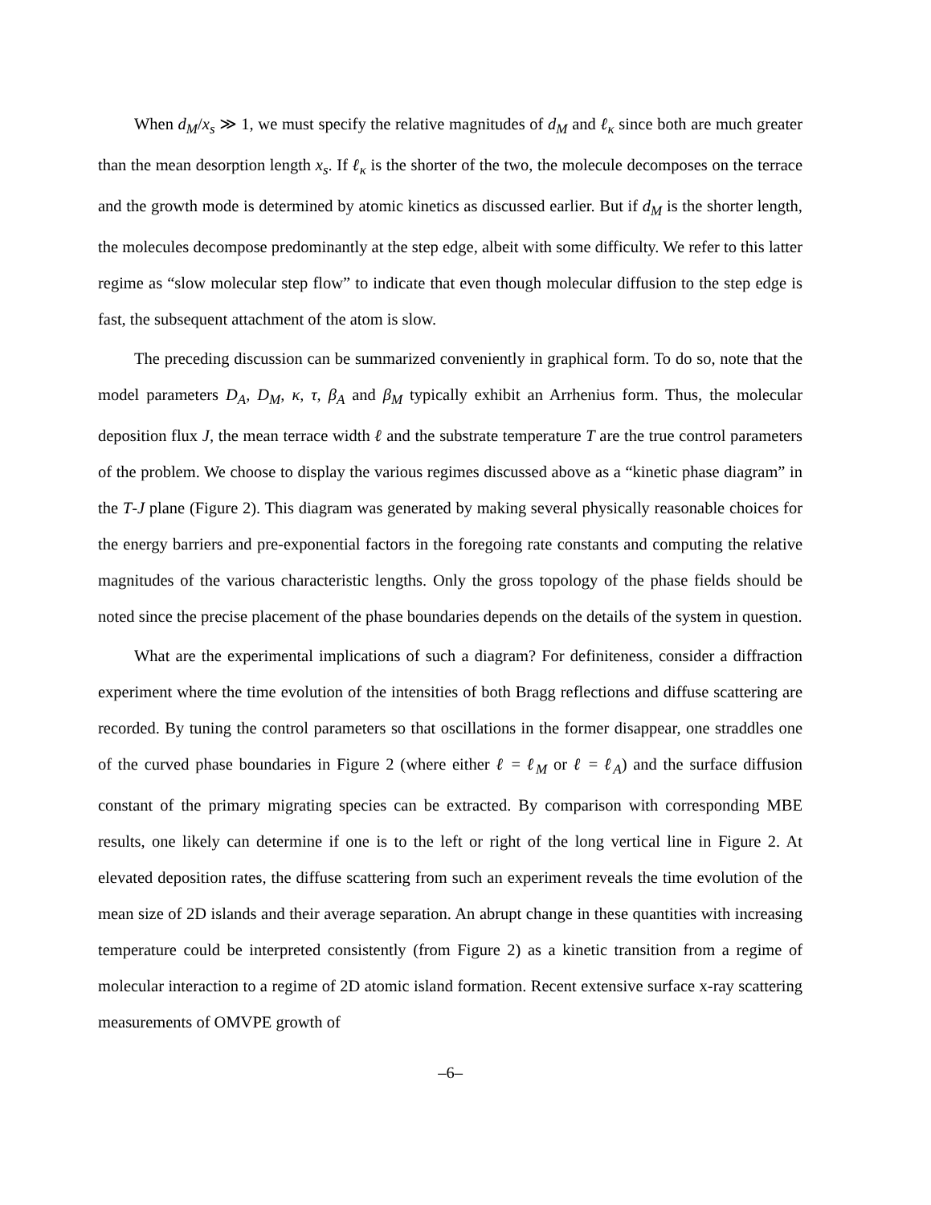When d<sub>M</sub>/x<sub>s</sub> ≫ 1, we must specify the relative magnitudes of d<sub>M</sub> and ℓ<sub>κ</sub> since both are much greater than the mean desorption length x<sub>s</sub>. If ℓ<sub>κ</sub> is the shorter of the two, the molecule decomposes on the terrace and the growth mode is determined by atomic kinetics as discussed earlier. But if d<sub>M</sub> is the shorter length, the molecules decompose predominantly at the step edge, albeit with some difficulty. We refer to this latter regime as “slow molecular step flow” to indicate that even though molecular diffusion to the step edge is fast, the subsequent attachment of the atom is slow.
The preceding discussion can be summarized conveniently in graphical form. To do so, note that the model parameters D<sub>A</sub>, D<sub>M</sub>, κ, τ, β<sub>A</sub> and β<sub>M</sub> typically exhibit an Arrhenius form. Thus, the molecular deposition flux J, the mean terrace width ℓ and the substrate temperature T are the true control parameters of the problem. We choose to display the various regimes discussed above as a “kinetic phase diagram” in the T-J plane (Figure 2). This diagram was generated by making several physically reasonable choices for the energy barriers and pre-exponential factors in the foregoing rate constants and computing the relative magnitudes of the various characteristic lengths. Only the gross topology of the phase fields should be noted since the precise placement of the phase boundaries depends on the details of the system in question.
What are the experimental implications of such a diagram? For definiteness, consider a diffraction experiment where the time evolution of the intensities of both Bragg reflections and diffuse scattering are recorded. By tuning the control parameters so that oscillations in the former disappear, one straddles one of the curved phase boundaries in Figure 2 (where either ℓ = ℓ<sub>M</sub> or ℓ = ℓ<sub>A</sub>) and the surface diffusion constant of the primary migrating species can be extracted. By comparison with corresponding MBE results, one likely can determine if one is to the left or right of the long vertical line in Figure 2. At elevated deposition rates, the diffuse scattering from such an experiment reveals the time evolution of the mean size of 2D islands and their average separation. An abrupt change in these quantities with increasing temperature could be interpreted consistently (from Figure 2) as a kinetic transition from a regime of molecular interaction to a regime of 2D atomic island formation. Recent extensive surface x-ray scattering measurements of OMVPE growth of
–6–